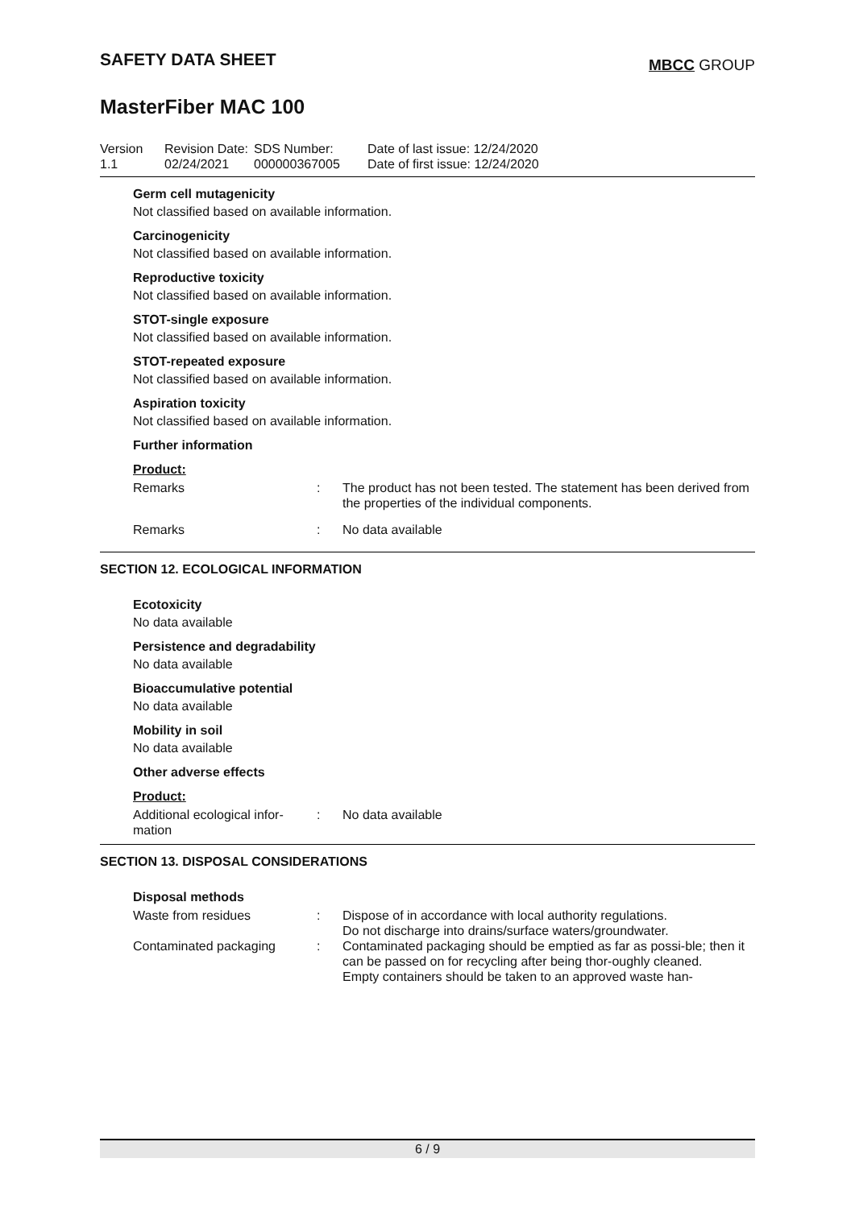SAFETY DATA SHEET
MBCC GROUP
MasterFiber MAC 100
| Version 1.1 | Revision Date: 02/24/2021 | SDS Number: 000000367005 | Date of last issue: 12/24/2020 Date of first issue: 12/24/2020 |
Germ cell mutagenicity
Not classified based on available information.
Carcinogenicity
Not classified based on available information.
Reproductive toxicity
Not classified based on available information.
STOT-single exposure
Not classified based on available information.
STOT-repeated exposure
Not classified based on available information.
Aspiration toxicity
Not classified based on available information.
Further information
Product:
Remarks : The product has not been tested. The statement has been derived from the properties of the individual components.
Remarks : No data available
SECTION 12. ECOLOGICAL INFORMATION
Ecotoxicity
No data available
Persistence and degradability
No data available
Bioaccumulative potential
No data available
Mobility in soil
No data available
Other adverse effects
Product:
Additional ecological infor-
mation
: No data available
SECTION 13. DISPOSAL CONSIDERATIONS
Disposal methods
Waste from residues : Dispose of in accordance with local authority regulations.
Do not discharge into drains/surface waters/groundwater.
Contaminated packaging : Contaminated packaging should be emptied as far as possi-ble; then it can be passed on for recycling after being thor-oughly cleaned.
Empty containers should be taken to an approved waste han-
6 / 9